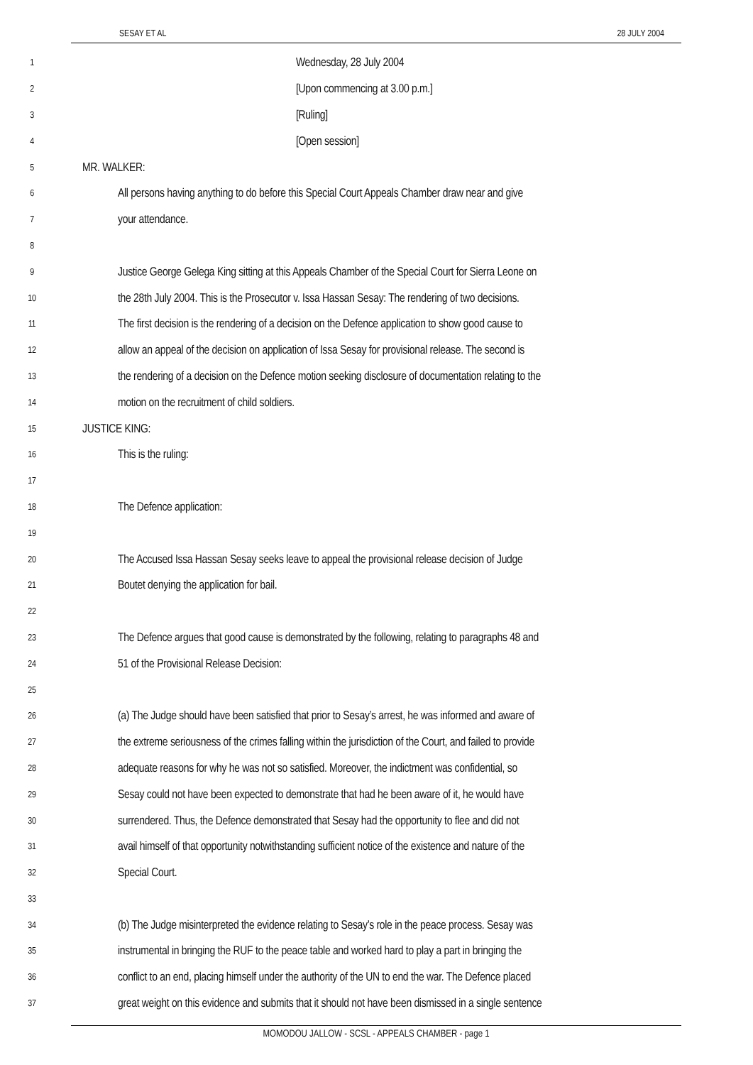SESAY ET AL 28 JULY 2004
1 Wednesday, 28 July 2004
2 [Upon commencing at 3.00 p.m.]
3 [Ruling]
4 [Open session]
5 MR. WALKER:
6 All persons having anything to do before this Special Court Appeals Chamber draw near and give
7 your attendance.
8
9 Justice George Gelega King sitting at this Appeals Chamber of the Special Court for Sierra Leone on
10 the 28th July 2004. This is the Prosecutor v. Issa Hassan Sesay: The rendering of two decisions.
11 The first decision is the rendering of a decision on the Defence application to show good cause to
12 allow an appeal of the decision on application of Issa Sesay for provisional release. The second is
13 the rendering of a decision on the Defence motion seeking disclosure of documentation relating to the
14 motion on the recruitment of child soldiers.
15 JUSTICE KING:
16 This is the ruling:
17
18 The Defence application:
19
20 The Accused Issa Hassan Sesay seeks leave to appeal the provisional release decision of Judge
21 Boutet denying the application for bail.
22
23 The Defence argues that good cause is demonstrated by the following, relating to paragraphs 48 and
24 51 of the Provisional Release Decision:
25
26 (a) The Judge should have been satisfied that prior to Sesay’s arrest, he was informed and aware of
27 the extreme seriousness of the crimes falling within the jurisdiction of the Court, and failed to provide
28 adequate reasons for why he was not so satisfied. Moreover, the indictment was confidential, so
29 Sesay could not have been expected to demonstrate that had he been aware of it, he would have
30 surrendered. Thus, the Defence demonstrated that Sesay had the opportunity to flee and did not
31 avail himself of that opportunity notwithstanding sufficient notice of the existence and nature of the
32 Special Court.
33
34 (b) The Judge misinterpreted the evidence relating to Sesay’s role in the peace process. Sesay was
35 instrumental in bringing the RUF to the peace table and worked hard to play a part in bringing the
36 conflict to an end, placing himself under the authority of the UN to end the war. The Defence placed
37 great weight on this evidence and submits that it should not have been dismissed in a single sentence
MOMODOU JALLOW - SCSL - APPEALS CHAMBER - page 1